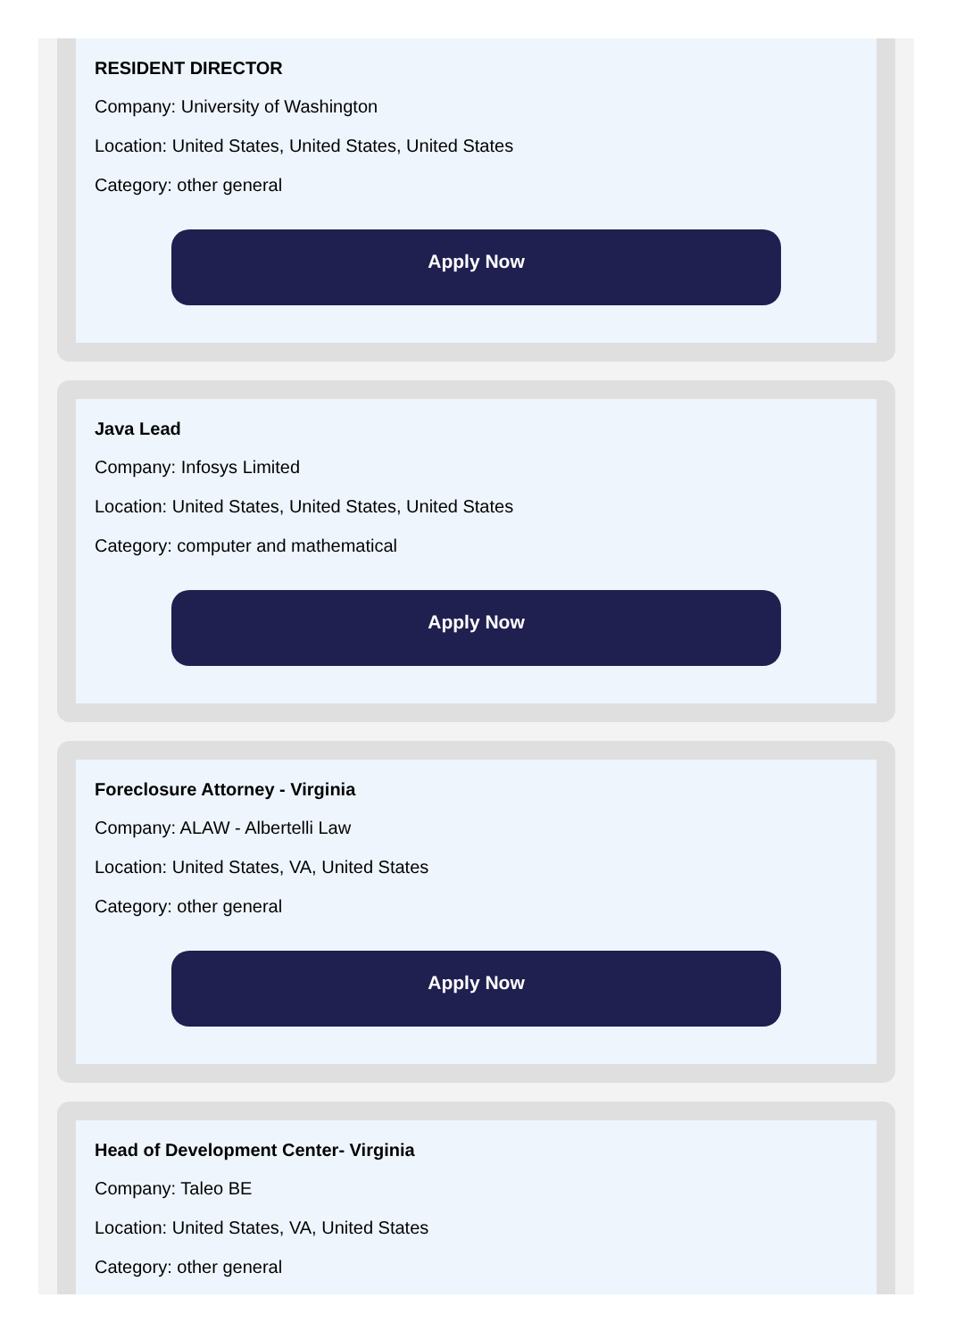RESIDENT DIRECTOR
Company: University of Washington
Location: United States, United States, United States
Category: other general
Apply Now
Java Lead
Company: Infosys Limited
Location: United States, United States, United States
Category: computer and mathematical
Apply Now
Foreclosure Attorney - Virginia
Company: ALAW - Albertelli Law
Location: United States, VA, United States
Category: other general
Apply Now
Head of Development Center- Virginia
Company: Taleo BE
Location: United States, VA, United States
Category: other general